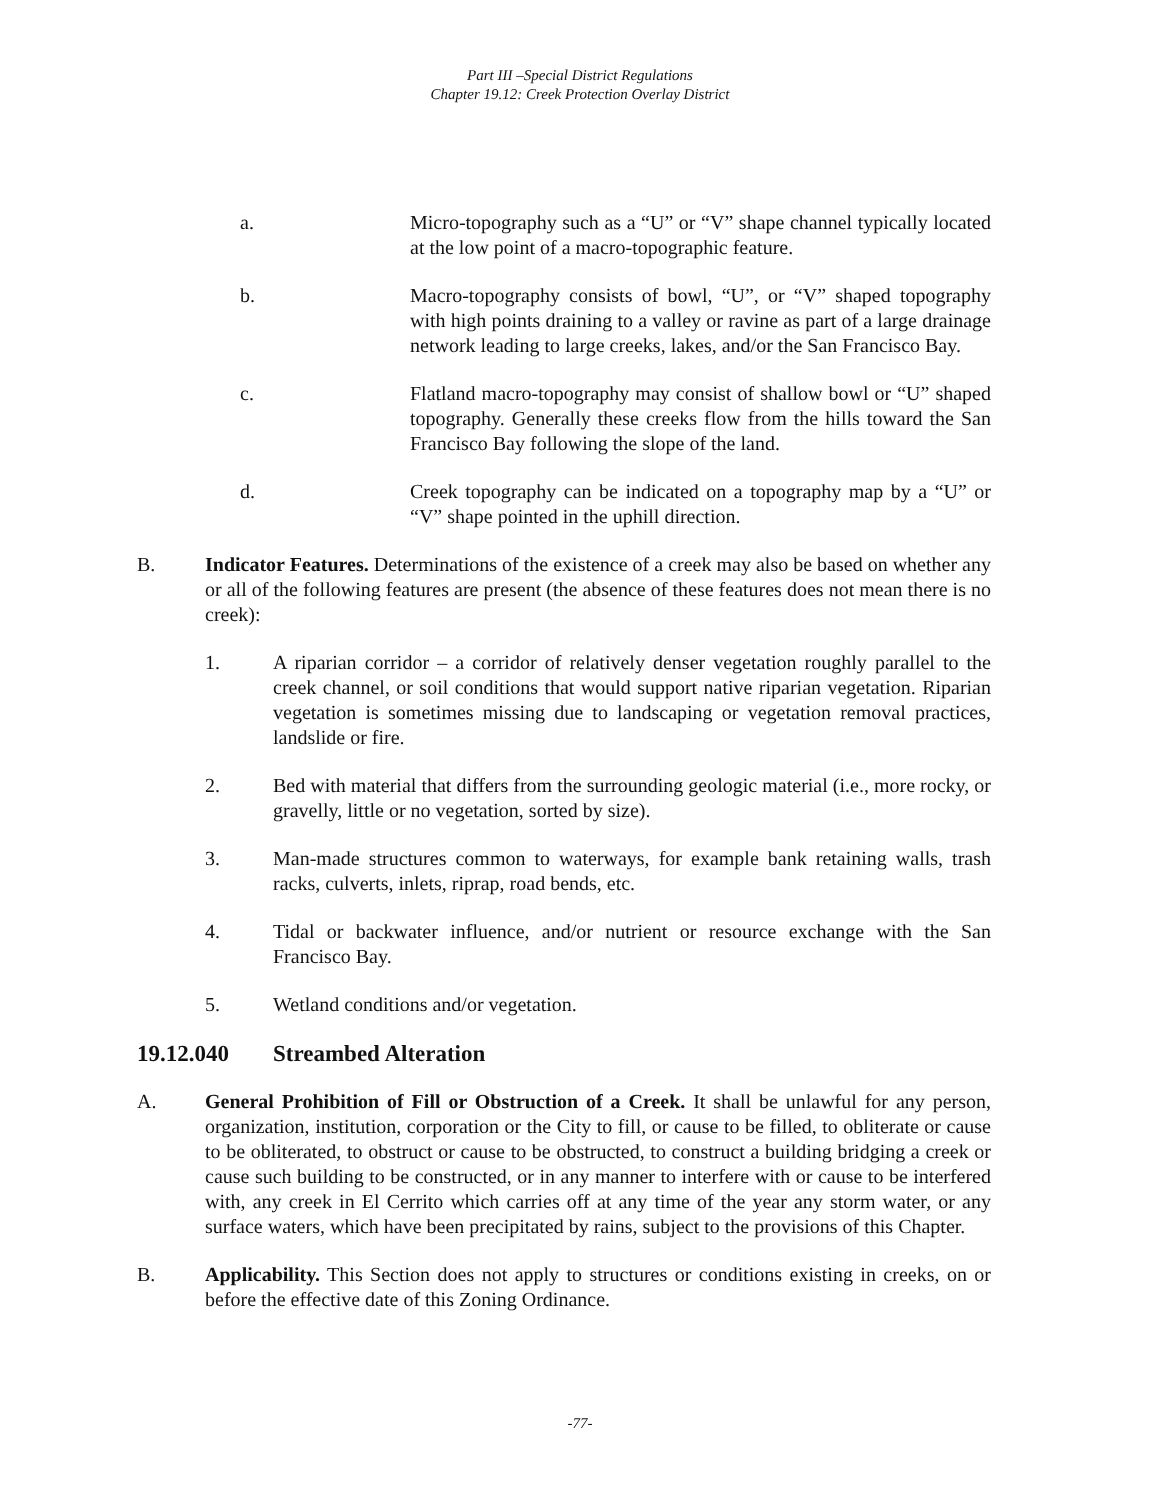Part III –Special District Regulations
Chapter 19.12: Creek Protection Overlay District
a. Micro-topography such as a “U” or “V” shape channel typically located at the low point of a macro-topographic feature.
b. Macro-topography consists of bowl, “U”, or “V” shaped topography with high points draining to a valley or ravine as part of a large drainage network leading to large creeks, lakes, and/or the San Francisco Bay.
c. Flatland macro-topography may consist of shallow bowl or “U” shaped topography. Generally these creeks flow from the hills toward the San Francisco Bay following the slope of the land.
d. Creek topography can be indicated on a topography map by a “U” or “V” shape pointed in the uphill direction.
B. Indicator Features. Determinations of the existence of a creek may also be based on whether any or all of the following features are present (the absence of these features does not mean there is no creek):
1. A riparian corridor – a corridor of relatively denser vegetation roughly parallel to the creek channel, or soil conditions that would support native riparian vegetation. Riparian vegetation is sometimes missing due to landscaping or vegetation removal practices, landslide or fire.
2. Bed with material that differs from the surrounding geologic material (i.e., more rocky, or gravelly, little or no vegetation, sorted by size).
3. Man-made structures common to waterways, for example bank retaining walls, trash racks, culverts, inlets, riprap, road bends, etc.
4. Tidal or backwater influence, and/or nutrient or resource exchange with the San Francisco Bay.
5. Wetland conditions and/or vegetation.
19.12.040 Streambed Alteration
A. General Prohibition of Fill or Obstruction of a Creek. It shall be unlawful for any person, organization, institution, corporation or the City to fill, or cause to be filled, to obliterate or cause to be obliterated, to obstruct or cause to be obstructed, to construct a building bridging a creek or cause such building to be constructed, or in any manner to interfere with or cause to be interfered with, any creek in El Cerrito which carries off at any time of the year any storm water, or any surface waters, which have been precipitated by rains, subject to the provisions of this Chapter.
B. Applicability. This Section does not apply to structures or conditions existing in creeks, on or before the effective date of this Zoning Ordinance.
-77-